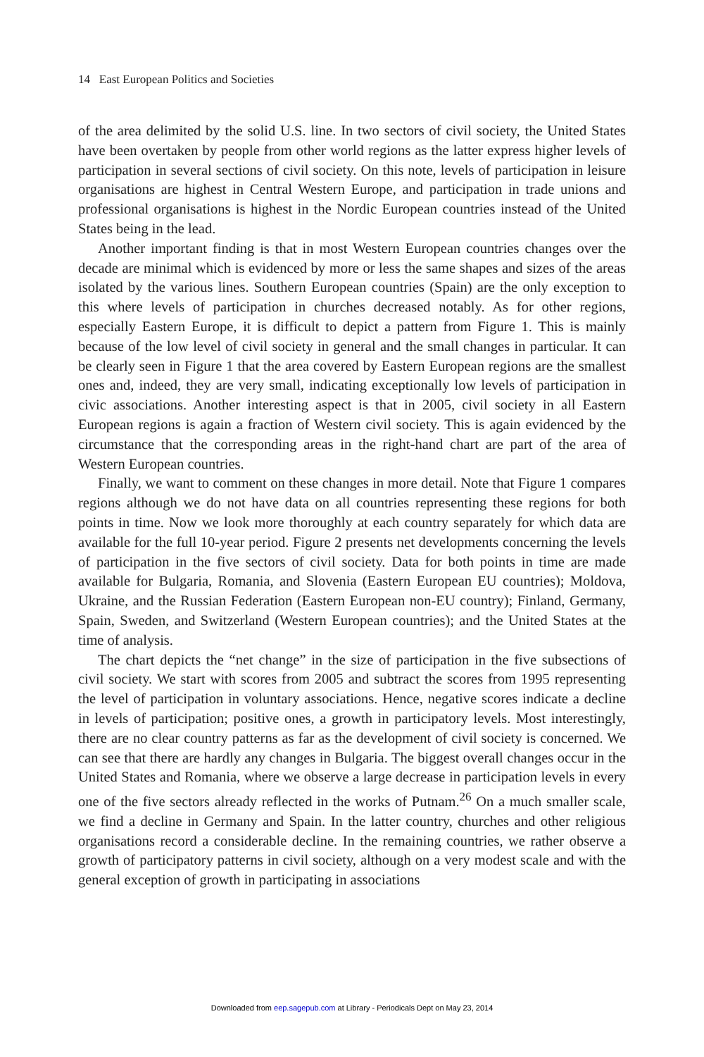14 East European Politics and Societies
of the area delimited by the solid U.S. line. In two sectors of civil society, the United States have been overtaken by people from other world regions as the latter express higher levels of participation in several sections of civil society. On this note, levels of participation in leisure organisations are highest in Central Western Europe, and participation in trade unions and professional organisations is highest in the Nordic European countries instead of the United States being in the lead.
Another important finding is that in most Western European countries changes over the decade are minimal which is evidenced by more or less the same shapes and sizes of the areas isolated by the various lines. Southern European countries (Spain) are the only exception to this where levels of participation in churches decreased notably. As for other regions, especially Eastern Europe, it is difficult to depict a pattern from Figure 1. This is mainly because of the low level of civil society in general and the small changes in particular. It can be clearly seen in Figure 1 that the area covered by Eastern European regions are the smallest ones and, indeed, they are very small, indicating exceptionally low levels of participation in civic associations. Another interesting aspect is that in 2005, civil society in all Eastern European regions is again a fraction of Western civil society. This is again evidenced by the circumstance that the corresponding areas in the right-hand chart are part of the area of Western European countries.
Finally, we want to comment on these changes in more detail. Note that Figure 1 compares regions although we do not have data on all countries representing these regions for both points in time. Now we look more thoroughly at each country separately for which data are available for the full 10-year period. Figure 2 presents net developments concerning the levels of participation in the five sectors of civil society. Data for both points in time are made available for Bulgaria, Romania, and Slovenia (Eastern European EU countries); Moldova, Ukraine, and the Russian Federation (Eastern European non-EU country); Finland, Germany, Spain, Sweden, and Switzerland (Western European countries); and the United States at the time of analysis.
The chart depicts the “net change” in the size of participation in the five subsections of civil society. We start with scores from 2005 and subtract the scores from 1995 representing the level of participation in voluntary associations. Hence, negative scores indicate a decline in levels of participation; positive ones, a growth in participatory levels. Most interestingly, there are no clear country patterns as far as the development of civil society is concerned. We can see that there are hardly any changes in Bulgaria. The biggest overall changes occur in the United States and Romania, where we observe a large decrease in participation levels in every one of the five sectors already reflected in the works of Putnam.<sup>26</sup> On a much smaller scale, we find a decline in Germany and Spain. In the latter country, churches and other religious organisations record a considerable decline. In the remaining countries, we rather observe a growth of participatory patterns in civil society, although on a very modest scale and with the general exception of growth in participating in associations
Downloaded from eep.sagepub.com at Library - Periodicals Dept on May 23, 2014